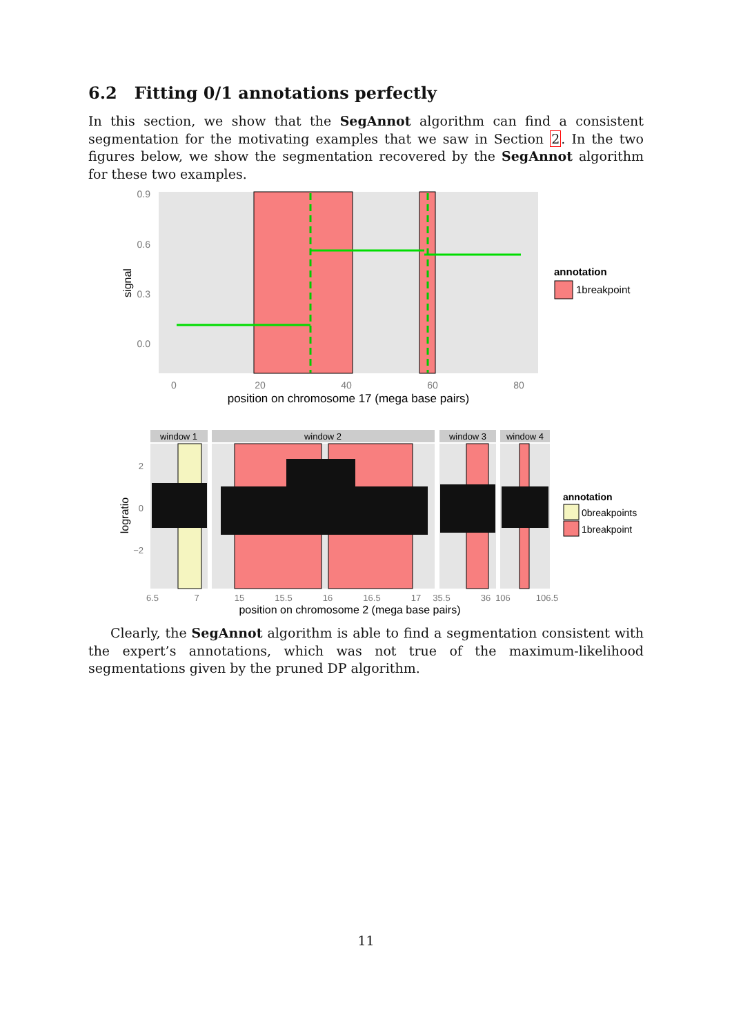6.2 Fitting 0/1 annotations perfectly
In this section, we show that the SegAnnot algorithm can find a consistent segmentation for the motivating examples that we saw in Section 2. In the two figures below, we show the segmentation recovered by the SegAnnot algorithm for these two examples.
0.9
0.6
0.3
0.0
signal
0
20
40
60
80
position on chromosome 17 (mega base pairs)
annotation
1breakpoint
window 1
window 2
window 3
window 4
2
0
−2
logratio
6.5
7
15
15.5
16
16.5
17
35.5
36
106
106.5
position on chromosome 2 (mega base pairs)
annotation
0breakpoints
1breakpoint
Clearly, the SegAnnot algorithm is able to find a segmentation consistent with the expert’s annotations, which was not true of the maximum-likelihood segmentations given by the pruned DP algorithm.
11